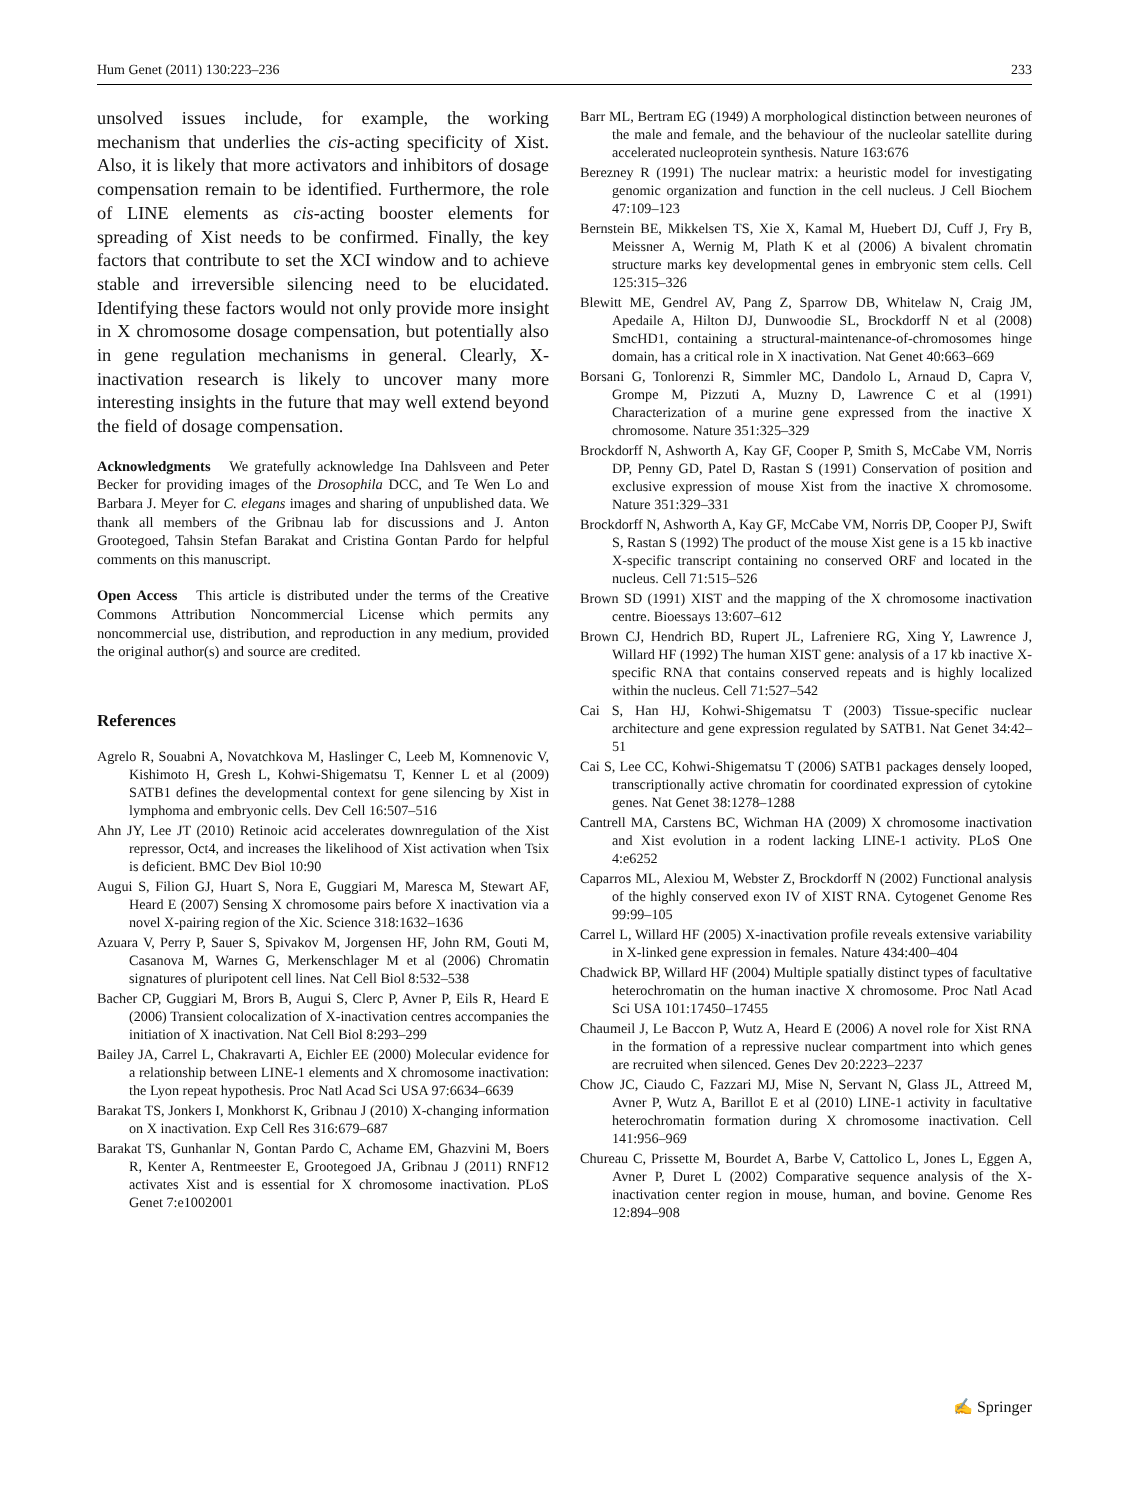Hum Genet (2011) 130:223–236 233
unsolved issues include, for example, the working mechanism that underlies the cis-acting specificity of Xist. Also, it is likely that more activators and inhibitors of dosage compensation remain to be identified. Furthermore, the role of LINE elements as cis-acting booster elements for spreading of Xist needs to be confirmed. Finally, the key factors that contribute to set the XCI window and to achieve stable and irreversible silencing need to be elucidated. Identifying these factors would not only provide more insight in X chromosome dosage compensation, but potentially also in gene regulation mechanisms in general. Clearly, X-inactivation research is likely to uncover many more interesting insights in the future that may well extend beyond the field of dosage compensation.
Acknowledgments We gratefully acknowledge Ina Dahlsveen and Peter Becker for providing images of the Drosophila DCC, and Te Wen Lo and Barbara J. Meyer for C. elegans images and sharing of unpublished data. We thank all members of the Gribnau lab for discussions and J. Anton Grootegoed, Tahsin Stefan Barakat and Cristina Gontan Pardo for helpful comments on this manuscript.
Open Access This article is distributed under the terms of the Creative Commons Attribution Noncommercial License which permits any noncommercial use, distribution, and reproduction in any medium, provided the original author(s) and source are credited.
References
Agrelo R, Souabni A, Novatchkova M, Haslinger C, Leeb M, Komnenovic V, Kishimoto H, Gresh L, Kohwi-Shigematsu T, Kenner L et al (2009) SATB1 defines the developmental context for gene silencing by Xist in lymphoma and embryonic cells. Dev Cell 16:507–516
Ahn JY, Lee JT (2010) Retinoic acid accelerates downregulation of the Xist repressor, Oct4, and increases the likelihood of Xist activation when Tsix is deficient. BMC Dev Biol 10:90
Augui S, Filion GJ, Huart S, Nora E, Guggiari M, Maresca M, Stewart AF, Heard E (2007) Sensing X chromosome pairs before X inactivation via a novel X-pairing region of the Xic. Science 318:1632–1636
Azuara V, Perry P, Sauer S, Spivakov M, Jorgensen HF, John RM, Gouti M, Casanova M, Warnes G, Merkenschlager M et al (2006) Chromatin signatures of pluripotent cell lines. Nat Cell Biol 8:532–538
Bacher CP, Guggiari M, Brors B, Augui S, Clerc P, Avner P, Eils R, Heard E (2006) Transient colocalization of X-inactivation centres accompanies the initiation of X inactivation. Nat Cell Biol 8:293–299
Bailey JA, Carrel L, Chakravarti A, Eichler EE (2000) Molecular evidence for a relationship between LINE-1 elements and X chromosome inactivation: the Lyon repeat hypothesis. Proc Natl Acad Sci USA 97:6634–6639
Barakat TS, Jonkers I, Monkhorst K, Gribnau J (2010) X-changing information on X inactivation. Exp Cell Res 316:679–687
Barakat TS, Gunhanlar N, Gontan Pardo C, Achame EM, Ghazvini M, Boers R, Kenter A, Rentmeester E, Grootegoed JA, Gribnau J (2011) RNF12 activates Xist and is essential for X chromosome inactivation. PLoS Genet 7:e1002001
Barr ML, Bertram EG (1949) A morphological distinction between neurones of the male and female, and the behaviour of the nucleolar satellite during accelerated nucleoprotein synthesis. Nature 163:676
Berezney R (1991) The nuclear matrix: a heuristic model for investigating genomic organization and function in the cell nucleus. J Cell Biochem 47:109–123
Bernstein BE, Mikkelsen TS, Xie X, Kamal M, Huebert DJ, Cuff J, Fry B, Meissner A, Wernig M, Plath K et al (2006) A bivalent chromatin structure marks key developmental genes in embryonic stem cells. Cell 125:315–326
Blewitt ME, Gendrel AV, Pang Z, Sparrow DB, Whitelaw N, Craig JM, Apedaile A, Hilton DJ, Dunwoodie SL, Brockdorff N et al (2008) SmcHD1, containing a structural-maintenance-of-chromosomes hinge domain, has a critical role in X inactivation. Nat Genet 40:663–669
Borsani G, Tonlorenzi R, Simmler MC, Dandolo L, Arnaud D, Capra V, Grompe M, Pizzuti A, Muzny D, Lawrence C et al (1991) Characterization of a murine gene expressed from the inactive X chromosome. Nature 351:325–329
Brockdorff N, Ashworth A, Kay GF, Cooper P, Smith S, McCabe VM, Norris DP, Penny GD, Patel D, Rastan S (1991) Conservation of position and exclusive expression of mouse Xist from the inactive X chromosome. Nature 351:329–331
Brockdorff N, Ashworth A, Kay GF, McCabe VM, Norris DP, Cooper PJ, Swift S, Rastan S (1992) The product of the mouse Xist gene is a 15 kb inactive X-specific transcript containing no conserved ORF and located in the nucleus. Cell 71:515–526
Brown SD (1991) XIST and the mapping of the X chromosome inactivation centre. Bioessays 13:607–612
Brown CJ, Hendrich BD, Rupert JL, Lafreniere RG, Xing Y, Lawrence J, Willard HF (1992) The human XIST gene: analysis of a 17 kb inactive X-specific RNA that contains conserved repeats and is highly localized within the nucleus. Cell 71:527–542
Cai S, Han HJ, Kohwi-Shigematsu T (2003) Tissue-specific nuclear architecture and gene expression regulated by SATB1. Nat Genet 34:42–51
Cai S, Lee CC, Kohwi-Shigematsu T (2006) SATB1 packages densely looped, transcriptionally active chromatin for coordinated expression of cytokine genes. Nat Genet 38:1278–1288
Cantrell MA, Carstens BC, Wichman HA (2009) X chromosome inactivation and Xist evolution in a rodent lacking LINE-1 activity. PLoS One 4:e6252
Caparros ML, Alexiou M, Webster Z, Brockdorff N (2002) Functional analysis of the highly conserved exon IV of XIST RNA. Cytogenet Genome Res 99:99–105
Carrel L, Willard HF (2005) X-inactivation profile reveals extensive variability in X-linked gene expression in females. Nature 434:400–404
Chadwick BP, Willard HF (2004) Multiple spatially distinct types of facultative heterochromatin on the human inactive X chromosome. Proc Natl Acad Sci USA 101:17450–17455
Chaumeil J, Le Baccon P, Wutz A, Heard E (2006) A novel role for Xist RNA in the formation of a repressive nuclear compartment into which genes are recruited when silenced. Genes Dev 20:2223–2237
Chow JC, Ciaudo C, Fazzari MJ, Mise N, Servant N, Glass JL, Attreed M, Avner P, Wutz A, Barillot E et al (2010) LINE-1 activity in facultative heterochromatin formation during X chromosome inactivation. Cell 141:956–969
Chureau C, Prissette M, Bourdet A, Barbe V, Cattolico L, Jones L, Eggen A, Avner P, Duret L (2002) Comparative sequence analysis of the X-inactivation center region in mouse, human, and bovine. Genome Res 12:894–908
✍ Springer